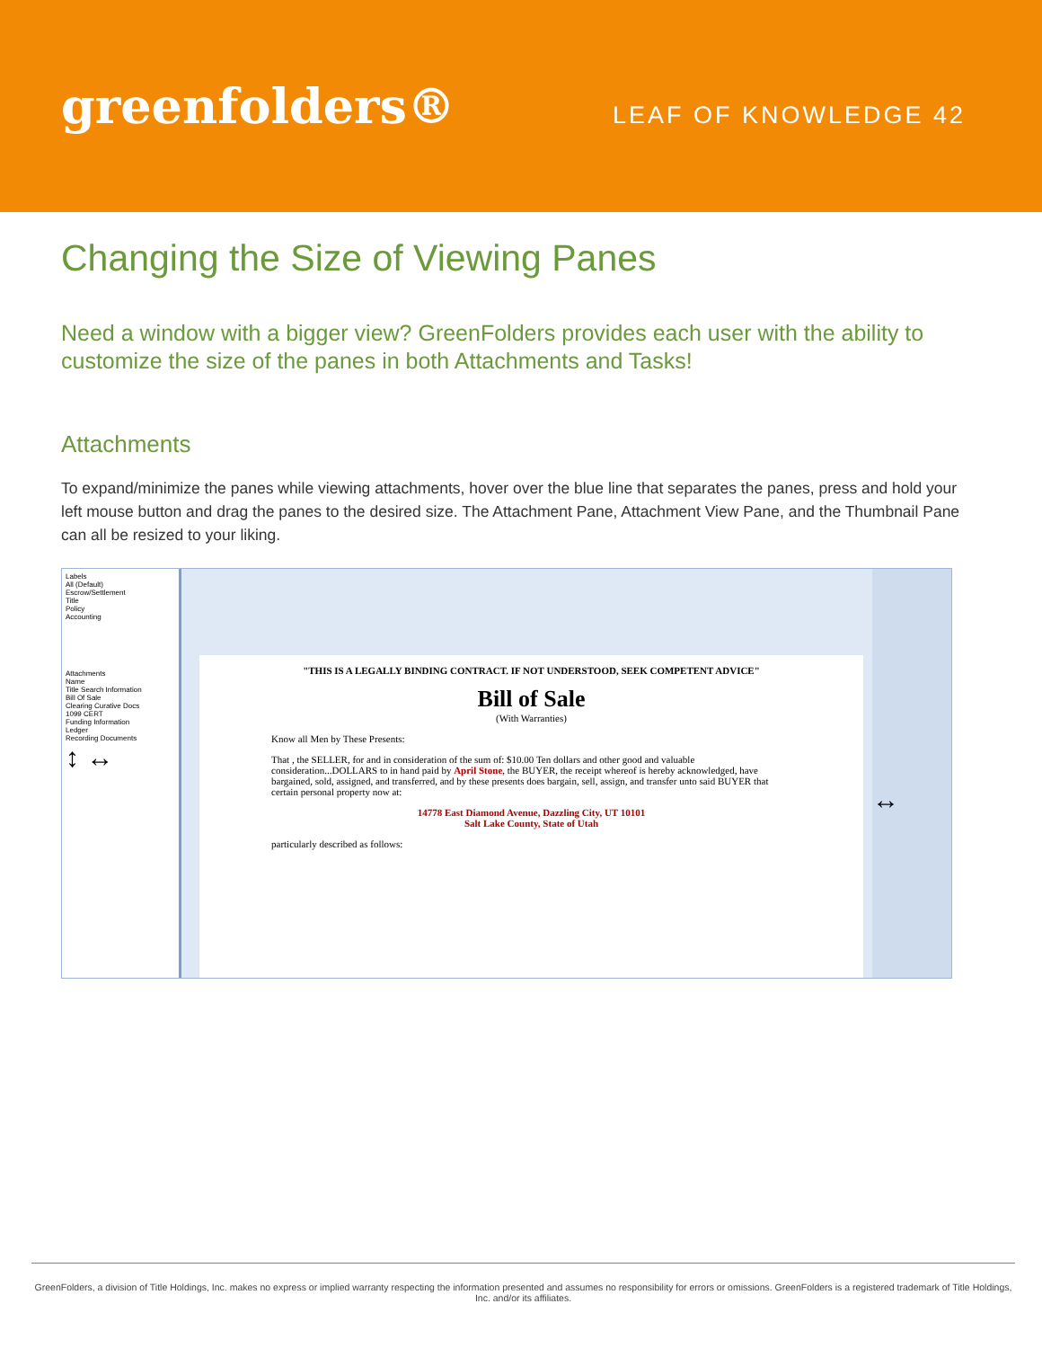greenfolders®
LEAF OF KNOWLEDGE 42
Changing the Size of Viewing Panes
Need a window with a bigger view? GreenFolders provides each user with the ability to customize the size of the panes in both Attachments and Tasks!
Attachments
To expand/minimize the panes while viewing attachments, hover over the blue line that separates the panes, press and hold your left mouse button and drag the panes to the desired size. The Attachment Pane, Attachment View Pane, and the Thumbnail Pane can all be resized to your liking.
Labels
All (Default)
Escrow/Settlement
Title
Policy
Accounting
Attachments
Name
Title Search Information
Bill Of Sale
Clearing Curative Docs
1099 CERT
Funding Information
Ledger
Recording Documents
↕ ↔
"THIS IS A LEGALLY BINDING CONTRACT. IF NOT UNDERSTOOD, SEEK COMPETENT ADVICE"
Bill of Sale
(With Warranties)
Know all Men by These Presents:
That , the SELLER, for and in consideration of the sum of: $10.00 Ten dollars and other good and valuable consideration...DOLLARS to in hand paid by April Stone, the BUYER, the receipt whereof is hereby acknowledged, have bargained, sold, assigned, and transferred, and by these presents does bargain, sell, assign, and transfer unto said BUYER that certain personal property now at:
14778 East Diamond Avenue, Dazzling City, UT 10101
Salt Lake County, State of Utah
particularly described as follows:
↔
GreenFolders, a division of Title Holdings, Inc. makes no express or implied warranty respecting the information presented and assumes no responsibility for errors or omissions. GreenFolders is a registered trademark of Title Holdings, Inc. and/or its affiliates.